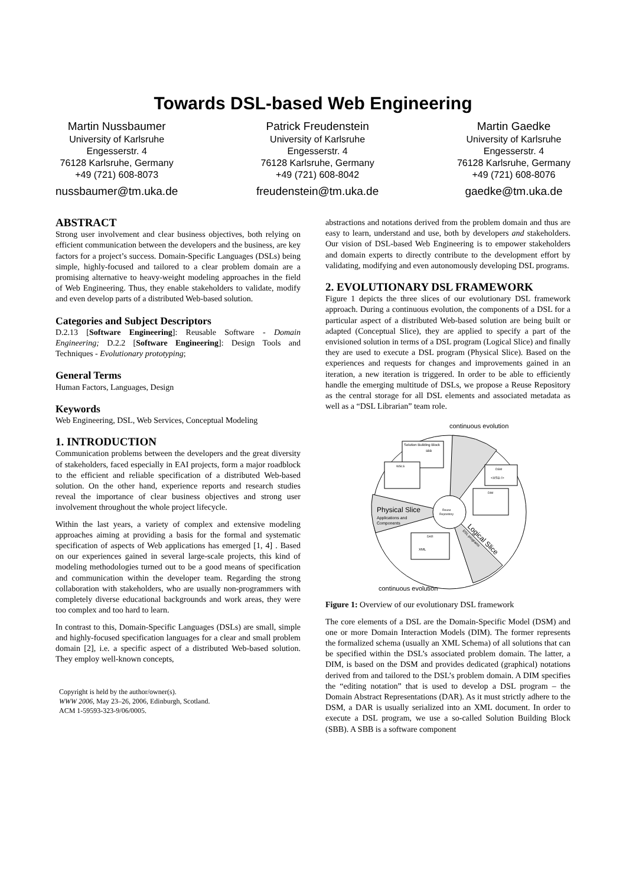Towards DSL-based Web Engineering
Martin Nussbaumer
University of Karlsruhe
Engesserstr. 4
76128 Karlsruhe, Germany
+49 (721) 608-8073
nussbaumer@tm.uka.de
Patrick Freudenstein
University of Karlsruhe
Engesserstr. 4
76128 Karlsruhe, Germany
+49 (721) 608-8042
freudenstein@tm.uka.de
Martin Gaedke
University of Karlsruhe
Engesserstr. 4
76128 Karlsruhe, Germany
+49 (721) 608-8076
gaedke@tm.uka.de
ABSTRACT
Strong user involvement and clear business objectives, both relying on efficient communication between the developers and the business, are key factors for a project’s success. Domain-Specific Languages (DSLs) being simple, highly-focused and tailored to a clear problem domain are a promising alternative to heavy-weight modeling approaches in the field of Web Engineering. Thus, they enable stakeholders to validate, modify and even develop parts of a distributed Web-based solution.
Categories and Subject Descriptors
D.2.13 [Software Engineering]: Reusable Software - Domain Engineering; D.2.2 [Software Engineering]: Design Tools and Techniques - Evolutionary prototyping;
General Terms
Human Factors, Languages, Design
Keywords
Web Engineering, DSL, Web Services, Conceptual Modeling
1. INTRODUCTION
Communication problems between the developers and the great diversity of stakeholders, faced especially in EAI projects, form a major roadblock to the efficient and reliable specification of a distributed Web-based solution. On the other hand, experience reports and research studies reveal the importance of clear business objectives and strong user involvement throughout the whole project lifecycle.
Within the last years, a variety of complex and extensive modeling approaches aiming at providing a basis for the formal and systematic specification of aspects of Web applications has emerged [1, 4] . Based on our experiences gained in several large-scale projects, this kind of modeling methodologies turned out to be a good means of specification and communication within the developer team. Regarding the strong collaboration with stakeholders, who are usually non-programmers with completely diverse educational backgrounds and work areas, they were too complex and too hard to learn.
In contrast to this, Domain-Specific Languages (DSLs) are small, simple and highly-focused specification languages for a clear and small problem domain [2], i.e. a specific aspect of a distributed Web-based solution. They employ well-known concepts,
Copyright is held by the author/owner(s).
WWW 2006, May 23–26, 2006, Edinburgh, Scotland.
ACM 1-59593-323-9/06/0005.
abstractions and notations derived from the problem domain and thus are easy to learn, understand and use, both by developers and stakeholders. Our vision of DSL-based Web Engineering is to empower stakeholders and domain experts to directly contribute to the development effort by validating, modifying and even autonomously developing DSL programs.
2. EVOLUTIONARY DSL FRAMEWORK
Figure 1 depicts the three slices of our evolutionary DSL framework approach. During a continuous evolution, the components of a DSL for a particular aspect of a distributed Web-based solution are being built or adapted (Conceptual Slice), they are applied to specify a part of the envisioned solution in terms of a DSL program (Logical Slice) and finally they are used to execute a DSL program (Physical Slice). Based on the experiences and requests for changes and improvements gained in an iteration, a new iteration is triggered. In order to be able to efficiently handle the emerging multitude of DSLs, we propose a Reuse Repository as the central storage for all DSL elements and associated metadata as well as a “DSL Librarian” team role.
continuous evolution
Reuse
Repository
Physical Slice
Applications and
Components
Logical Slice
DSL programs
Solution Building Block
SBB
WSLS
DSM
<XSD />
DIM
DAR
XML
continuous evolution
Figure 1: Overview of our evolutionary DSL framework
The core elements of a DSL are the Domain-Specific Model (DSM) and one or more Domain Interaction Models (DIM). The former represents the formalized schema (usually an XML Schema) of all solutions that can be specified within the DSL’s associated problem domain. The latter, a DIM, is based on the DSM and provides dedicated (graphical) notations derived from and tailored to the DSL’s problem domain. A DIM specifies the “editing notation” that is used to develop a DSL program – the Domain Abstract Representations (DAR). As it must strictly adhere to the DSM, a DAR is usually serialized into an XML document. In order to execute a DSL program, we use a so-called Solution Building Block (SBB). A SBB is a software component